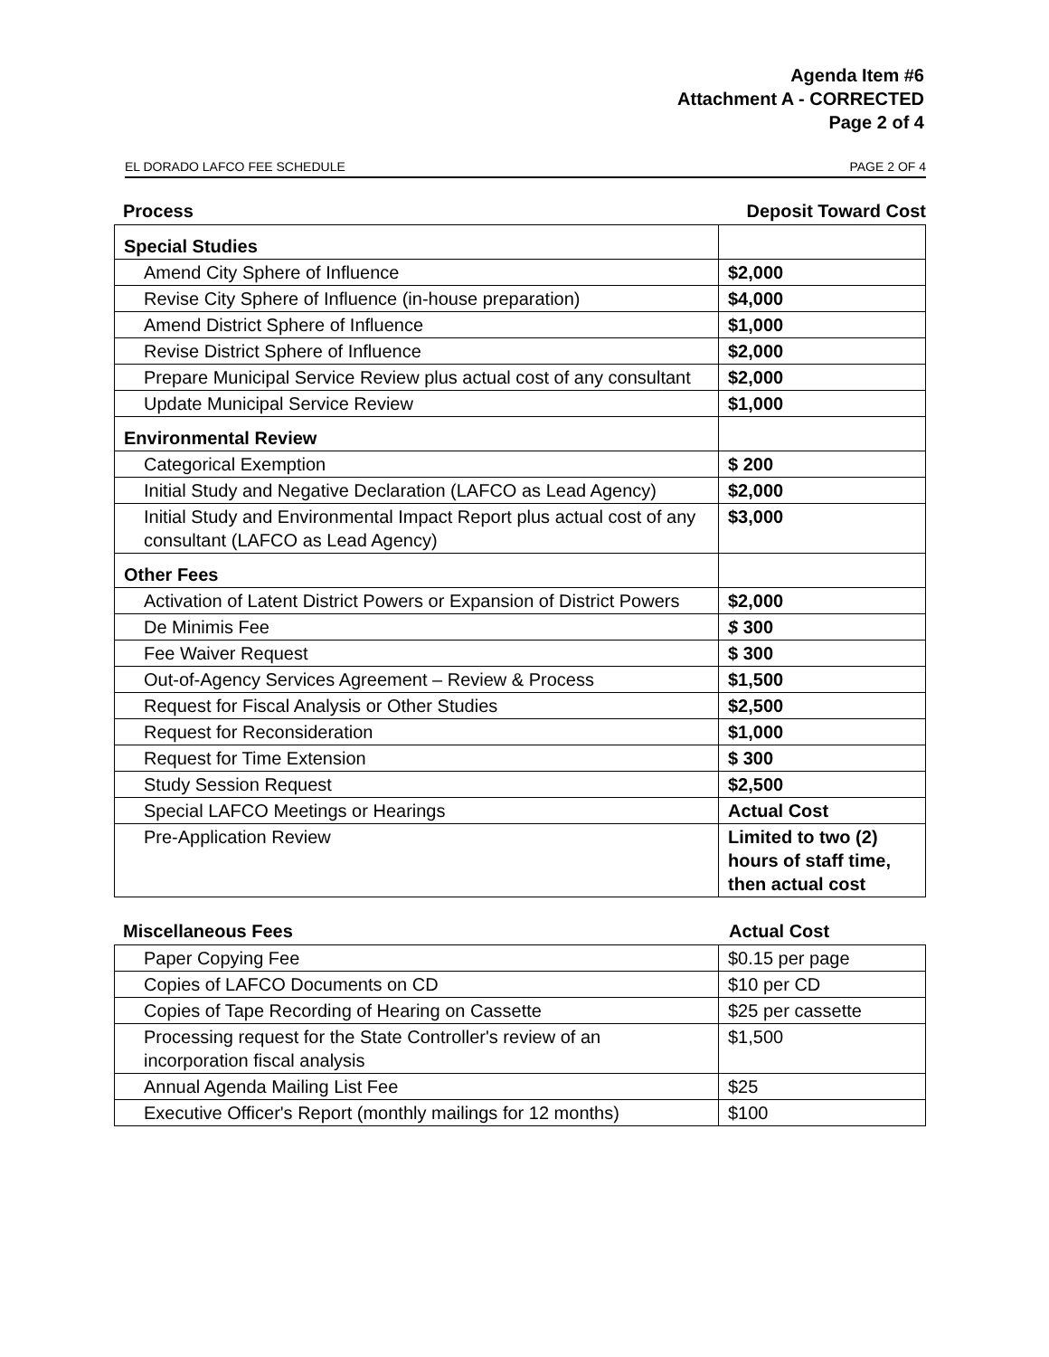Agenda Item #6
Attachment A - CORRECTED
Page 2 of 4
EL DORADO LAFCO FEE SCHEDULE PAGE 2 OF 4
| Process | Deposit Toward Cost |
| --- | --- |
| Special Studies | |
| Amend City Sphere of Influence | $2,000 |
| Revise City Sphere of Influence (in-house preparation) | $4,000 |
| Amend District Sphere of Influence | $1,000 |
| Revise District Sphere of Influence | $2,000 |
| Prepare Municipal Service Review plus actual cost of any consultant | $2,000 |
| Update Municipal Service Review | $1,000 |
| Environmental Review | |
| Categorical Exemption | $ 200 |
| Initial Study and Negative Declaration (LAFCO as Lead Agency) | $2,000 |
| Initial Study and Environmental Impact Report plus actual cost of any consultant (LAFCO as Lead Agency) | $3,000 |
| Other Fees | |
| Activation of Latent District Powers or Expansion of District Powers | $2,000 |
| De Minimis Fee | $ 300 |
| Fee Waiver Request | $ 300 |
| Out-of-Agency Services Agreement – Review & Process | $1,500 |
| Request for Fiscal Analysis or Other Studies | $2,500 |
| Request for Reconsideration | $1,000 |
| Request for Time Extension | $ 300 |
| Study Session Request | $2,500 |
| Special LAFCO Meetings or Hearings | Actual Cost |
| Pre-Application Review | Limited to two (2) hours of staff time, then actual cost |
| Miscellaneous Fees | Actual Cost |
| --- | --- |
| Paper Copying Fee | $0.15 per page |
| Copies of LAFCO Documents on CD | $10 per CD |
| Copies of Tape Recording of Hearing on Cassette | $25 per cassette |
| Processing request for the State Controller's review of an incorporation fiscal analysis | $1,500 |
| Annual Agenda Mailing List Fee | $25 |
| Executive Officer's Report (monthly mailings for 12 months) | $100 |